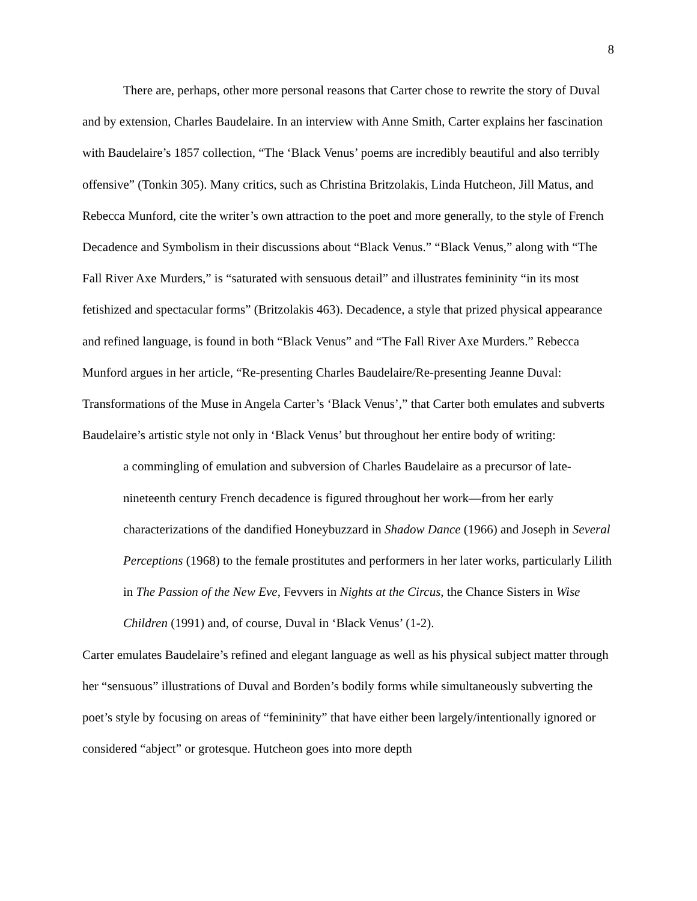8
There are, perhaps, other more personal reasons that Carter chose to rewrite the story of Duval and by extension, Charles Baudelaire. In an interview with Anne Smith, Carter explains her fascination with Baudelaire’s 1857 collection, “The ‘Black Venus’ poems are incredibly beautiful and also terribly offensive” (Tonkin 305). Many critics, such as Christina Britzolakis, Linda Hutcheon, Jill Matus, and Rebecca Munford, cite the writer’s own attraction to the poet and more generally, to the style of French Decadence and Symbolism in their discussions about “Black Venus.” “Black Venus,” along with “The Fall River Axe Murders,” is “saturated with sensuous detail” and illustrates femininity “in its most fetishized and spectacular forms” (Britzolakis 463). Decadence, a style that prized physical appearance and refined language, is found in both “Black Venus” and “The Fall River Axe Murders.” Rebecca Munford argues in her article, “Re-presenting Charles Baudelaire/Re-presenting Jeanne Duval: Transformations of the Muse in Angela Carter’s ‘Black Venus’,” that Carter both emulates and subverts Baudelaire’s artistic style not only in ‘Black Venus’ but throughout her entire body of writing:
a commingling of emulation and subversion of Charles Baudelaire as a precursor of late-nineteenth century French decadence is figured throughout her work—from her early characterizations of the dandified Honeybuzzard in Shadow Dance (1966) and Joseph in Several Perceptions (1968) to the female prostitutes and performers in her later works, particularly Lilith in The Passion of the New Eve, Fevvers in Nights at the Circus, the Chance Sisters in Wise Children (1991) and, of course, Duval in ‘Black Venus’ (1-2).
Carter emulates Baudelaire’s refined and elegant language as well as his physical subject matter through her “sensuous” illustrations of Duval and Borden’s bodily forms while simultaneously subverting the poet’s style by focusing on areas of “femininity” that have either been largely/intentionally ignored or considered “abject” or grotesque. Hutcheon goes into more depth